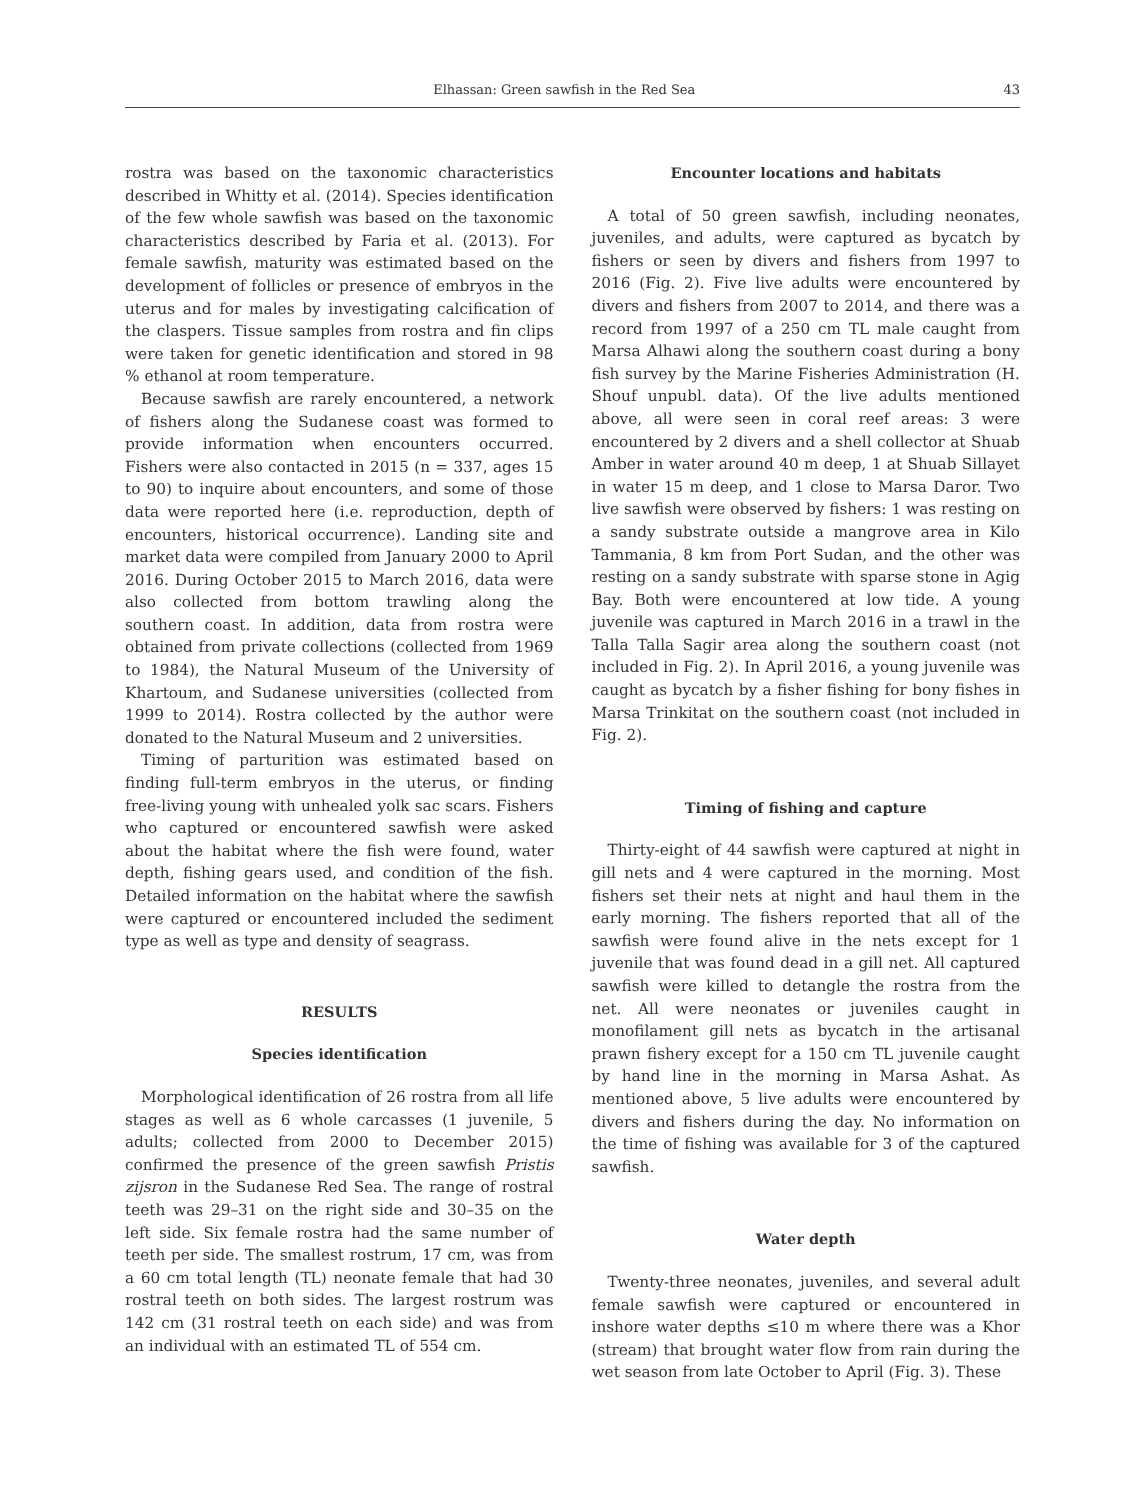Elhassan: Green sawfish in the Red Sea 43
rostra was based on the taxonomic characteristics described in Whitty et al. (2014). Species identification of the few whole sawfish was based on the taxonomic characteristics described by Faria et al. (2013). For female sawfish, maturity was estimated based on the development of follicles or presence of embryos in the uterus and for males by investigating calcification of the claspers. Tissue samples from rostra and fin clips were taken for genetic identification and stored in 98 % ethanol at room temperature.
Because sawfish are rarely encountered, a network of fishers along the Sudanese coast was formed to provide information when encounters occurred. Fishers were also contacted in 2015 (n = 337, ages 15 to 90) to inquire about encounters, and some of those data were reported here (i.e. reproduction, depth of encounters, historical occurrence). Landing site and market data were compiled from January 2000 to April 2016. During October 2015 to March 2016, data were also collected from bottom trawling along the southern coast. In addition, data from rostra were obtained from private collections (collected from 1969 to 1984), the Natural Museum of the University of Khartoum, and Sudanese universities (collected from 1999 to 2014). Rostra collected by the author were donated to the Natural Museum and 2 universities.
Timing of parturition was estimated based on finding full-term embryos in the uterus, or finding free-living young with unhealed yolk sac scars. Fishers who captured or encountered sawfish were asked about the habitat where the fish were found, water depth, fishing gears used, and condition of the fish. Detailed information on the habitat where the sawfish were captured or encountered included the sediment type as well as type and density of seagrass.
RESULTS
Species identification
Morphological identification of 26 rostra from all life stages as well as 6 whole carcasses (1 juvenile, 5 adults; collected from 2000 to December 2015) confirmed the presence of the green sawfish Pristis zijsron in the Sudanese Red Sea. The range of rostral teeth was 29–31 on the right side and 30–35 on the left side. Six female rostra had the same number of teeth per side. The smallest rostrum, 17 cm, was from a 60 cm total length (TL) neonate female that had 30 rostral teeth on both sides. The largest rostrum was 142 cm (31 rostral teeth on each side) and was from an individual with an estimated TL of 554 cm.
Encounter locations and habitats
A total of 50 green sawfish, including neonates, juveniles, and adults, were captured as bycatch by fishers or seen by divers and fishers from 1997 to 2016 (Fig. 2). Five live adults were encountered by divers and fishers from 2007 to 2014, and there was a record from 1997 of a 250 cm TL male caught from Marsa Alhawi along the southern coast during a bony fish survey by the Marine Fisheries Administration (H. Shouf unpubl. data). Of the live adults mentioned above, all were seen in coral reef areas: 3 were encountered by 2 divers and a shell collector at Shuab Amber in water around 40 m deep, 1 at Shuab Sillayet in water 15 m deep, and 1 close to Marsa Daror. Two live sawfish were observed by fishers: 1 was resting on a sandy substrate outside a mangrove area in Kilo Tammania, 8 km from Port Sudan, and the other was resting on a sandy substrate with sparse stone in Agig Bay. Both were encountered at low tide. A young juvenile was captured in March 2016 in a trawl in the Talla Talla Sagir area along the southern coast (not included in Fig. 2). In April 2016, a young juvenile was caught as bycatch by a fisher fishing for bony fishes in Marsa Trinkitat on the southern coast (not included in Fig. 2).
Timing of fishing and capture
Thirty-eight of 44 sawfish were captured at night in gill nets and 4 were captured in the morning. Most fishers set their nets at night and haul them in the early morning. The fishers reported that all of the sawfish were found alive in the nets except for 1 juvenile that was found dead in a gill net. All captured sawfish were killed to detangle the rostra from the net. All were neonates or juveniles caught in monofilament gill nets as bycatch in the artisanal prawn fishery except for a 150 cm TL juvenile caught by hand line in the morning in Marsa Ashat. As mentioned above, 5 live adults were encountered by divers and fishers during the day. No information on the time of fishing was available for 3 of the captured sawfish.
Water depth
Twenty-three neonates, juveniles, and several adult female sawfish were captured or encountered in inshore water depths ≤10 m where there was a Khor (stream) that brought water flow from rain during the wet season from late October to April (Fig. 3). These